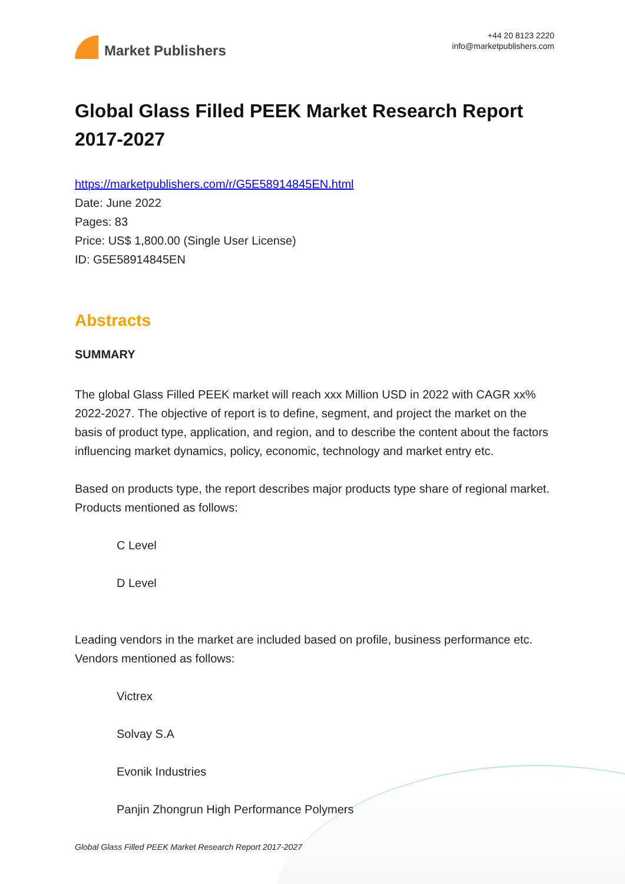Market Publishers
+44 20 8123 2220
info@marketpublishers.com
Global Glass Filled PEEK Market Research Report 2017-2027
https://marketpublishers.com/r/G5E58914845EN.html
Date: June 2022
Pages: 83
Price: US$ 1,800.00 (Single User License)
ID: G5E58914845EN
Abstracts
SUMMARY
The global Glass Filled PEEK market will reach xxx Million USD in 2022 with CAGR xx% 2022-2027. The objective of report is to define, segment, and project the market on the basis of product type, application, and region, and to describe the content about the factors influencing market dynamics, policy, economic, technology and market entry etc.
Based on products type, the report describes major products type share of regional market. Products mentioned as follows:
C Level
D Level
Leading vendors in the market are included based on profile, business performance etc. Vendors mentioned as follows:
Victrex
Solvay S.A
Evonik Industries
Panjin Zhongrun High Performance Polymers
Global Glass Filled PEEK Market Research Report 2017-2027